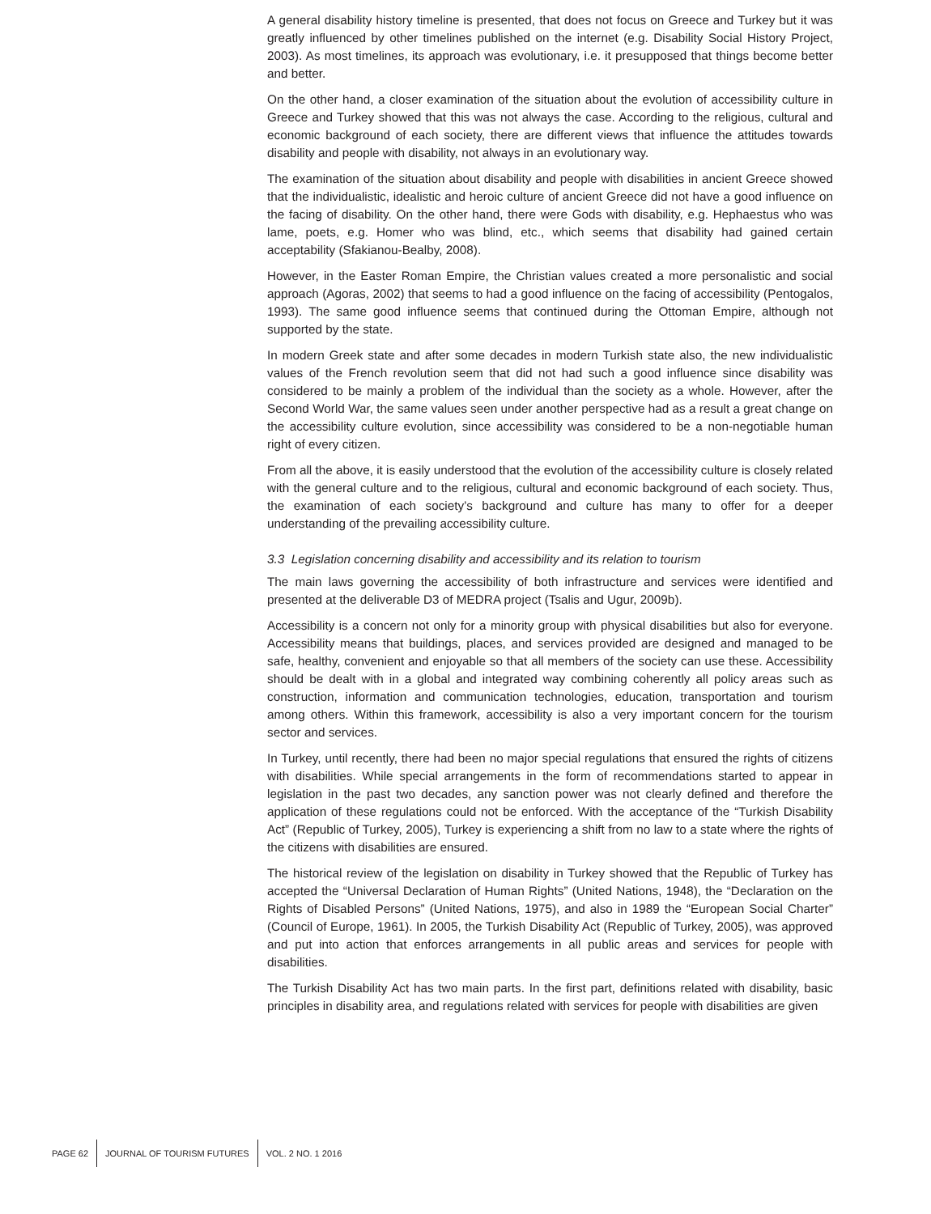A general disability history timeline is presented, that does not focus on Greece and Turkey but it was greatly influenced by other timelines published on the internet (e.g. Disability Social History Project, 2003). As most timelines, its approach was evolutionary, i.e. it presupposed that things become better and better.
On the other hand, a closer examination of the situation about the evolution of accessibility culture in Greece and Turkey showed that this was not always the case. According to the religious, cultural and economic background of each society, there are different views that influence the attitudes towards disability and people with disability, not always in an evolutionary way.
The examination of the situation about disability and people with disabilities in ancient Greece showed that the individualistic, idealistic and heroic culture of ancient Greece did not have a good influence on the facing of disability. On the other hand, there were Gods with disability, e.g. Hephaestus who was lame, poets, e.g. Homer who was blind, etc., which seems that disability had gained certain acceptability (Sfakianou-Bealby, 2008).
However, in the Easter Roman Empire, the Christian values created a more personalistic and social approach (Agoras, 2002) that seems to had a good influence on the facing of accessibility (Pentogalos, 1993). The same good influence seems that continued during the Ottoman Empire, although not supported by the state.
In modern Greek state and after some decades in modern Turkish state also, the new individualistic values of the French revolution seem that did not had such a good influence since disability was considered to be mainly a problem of the individual than the society as a whole. However, after the Second World War, the same values seen under another perspective had as a result a great change on the accessibility culture evolution, since accessibility was considered to be a non-negotiable human right of every citizen.
From all the above, it is easily understood that the evolution of the accessibility culture is closely related with the general culture and to the religious, cultural and economic background of each society. Thus, the examination of each society’s background and culture has many to offer for a deeper understanding of the prevailing accessibility culture.
3.3 Legislation concerning disability and accessibility and its relation to tourism
The main laws governing the accessibility of both infrastructure and services were identified and presented at the deliverable D3 of MEDRA project (Tsalis and Ugur, 2009b).
Accessibility is a concern not only for a minority group with physical disabilities but also for everyone. Accessibility means that buildings, places, and services provided are designed and managed to be safe, healthy, convenient and enjoyable so that all members of the society can use these. Accessibility should be dealt with in a global and integrated way combining coherently all policy areas such as construction, information and communication technologies, education, transportation and tourism among others. Within this framework, accessibility is also a very important concern for the tourism sector and services.
In Turkey, until recently, there had been no major special regulations that ensured the rights of citizens with disabilities. While special arrangements in the form of recommendations started to appear in legislation in the past two decades, any sanction power was not clearly defined and therefore the application of these regulations could not be enforced. With the acceptance of the “Turkish Disability Act” (Republic of Turkey, 2005), Turkey is experiencing a shift from no law to a state where the rights of the citizens with disabilities are ensured.
The historical review of the legislation on disability in Turkey showed that the Republic of Turkey has accepted the “Universal Declaration of Human Rights” (United Nations, 1948), the “Declaration on the Rights of Disabled Persons” (United Nations, 1975), and also in 1989 the “European Social Charter” (Council of Europe, 1961). In 2005, the Turkish Disability Act (Republic of Turkey, 2005), was approved and put into action that enforces arrangements in all public areas and services for people with disabilities.
The Turkish Disability Act has two main parts. In the first part, definitions related with disability, basic principles in disability area, and regulations related with services for people with disabilities are given
PAGE 62 JOURNAL OF TOURISM FUTURES VOL. 2 NO. 1 2016